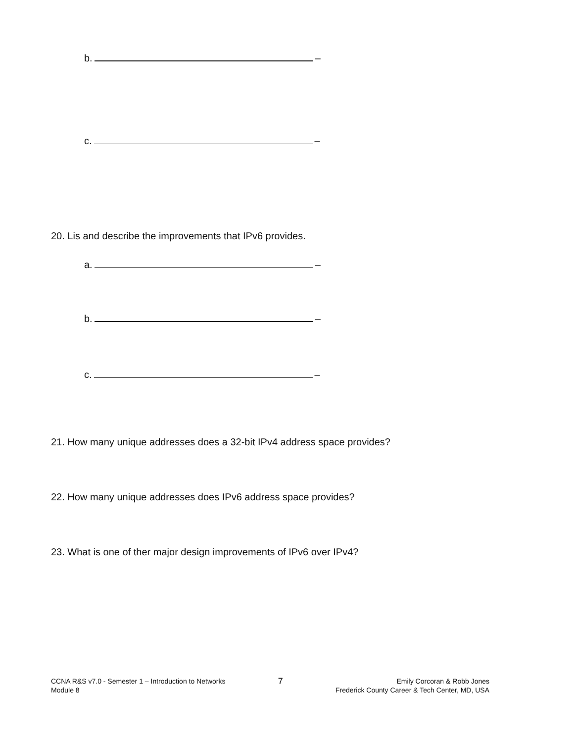b. –
c. –
20. Lis and describe the improvements that IPv6 provides.
a. –
b. –
c. –
21. How many unique addresses does a 32-bit IPv4 address space provides?
22. How many unique addresses does IPv6 address space provides?
23. What is one of ther major design improvements of IPv6 over IPv4?
CCNA R&S v7.0 - Semester 1 – Introduction to Networks
Module 8
7
Emily Corcoran & Robb Jones
Frederick County Career & Tech Center, MD, USA